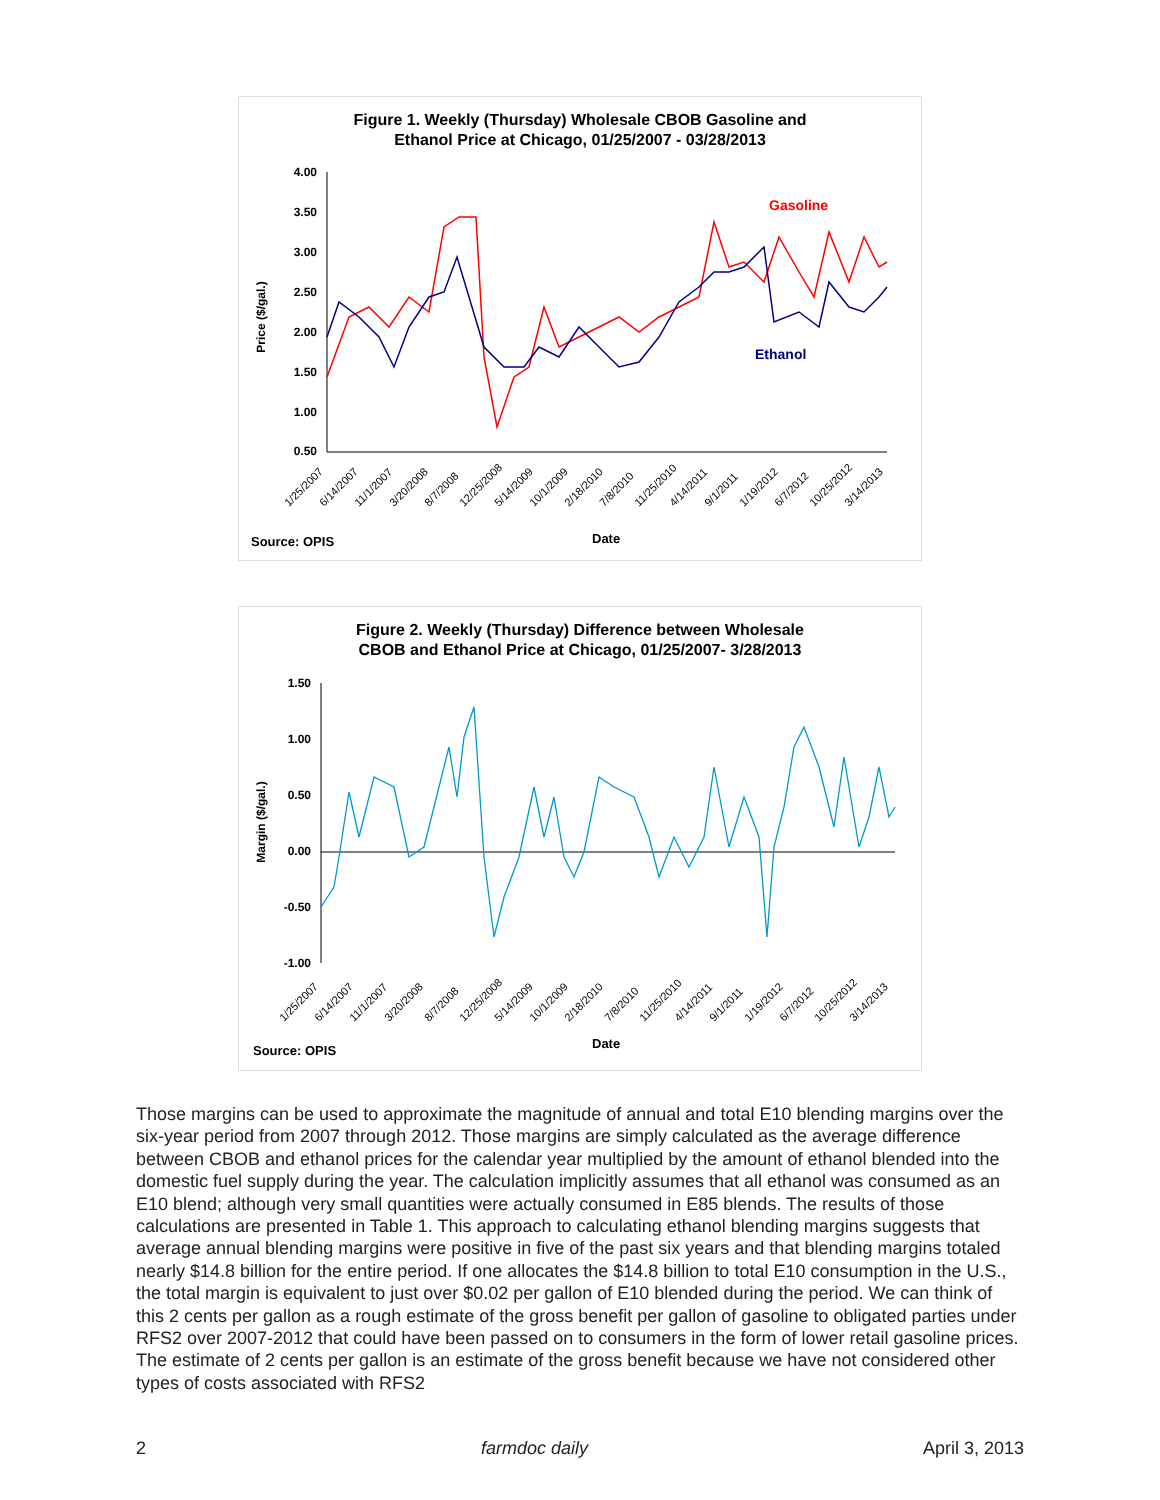Figure 1. Weekly (Thursday) Wholesale CBOB Gasoline and
Ethanol Price at Chicago, 01/25/2007 - 03/28/2013
4.00
3.50
3.00
2.50
2.00
1.50
1.00
0.50
Price ($/gal.)
Gasoline
Ethanol
1/25/2007
6/14/2007
11/1/2007
3/20/2008
8/7/2008
12/25/2008
5/14/2009
10/1/2009
2/18/2010
7/8/2010
11/25/2010
4/14/2011
9/1/2011
1/19/2012
6/7/2012
10/25/2012
3/14/2013
Source: OPIS
Date
Figure 2. Weekly (Thursday) Difference between Wholesale
CBOB and Ethanol Price at Chicago, 01/25/2007- 3/28/2013
1.50
1.00
0.50
0.00
-0.50
-1.00
Margin ($/gal.)
1/25/2007
6/14/2007
11/1/2007
3/20/2008
8/7/2008
12/25/2008
5/14/2009
10/1/2009
2/18/2010
7/8/2010
11/25/2010
4/14/2011
9/1/2011
1/19/2012
6/7/2012
10/25/2012
3/14/2013
Source: OPIS
Date
Those margins can be used to approximate the magnitude of annual and total E10 blending margins over the six-year period from 2007 through 2012. Those margins are simply calculated as the average difference between CBOB and ethanol prices for the calendar year multiplied by the amount of ethanol blended into the domestic fuel supply during the year. The calculation implicitly assumes that all ethanol was consumed as an E10 blend; although very small quantities were actually consumed in E85 blends. The results of those calculations are presented in Table 1. This approach to calculating ethanol blending margins suggests that average annual blending margins were positive in five of the past six years and that blending margins totaled nearly $14.8 billion for the entire period. If one allocates the $14.8 billion to total E10 consumption in the U.S., the total margin is equivalent to just over $0.02 per gallon of E10 blended during the period. We can think of this 2 cents per gallon as a rough estimate of the gross benefit per gallon of gasoline to obligated parties under RFS2 over 2007-2012 that could have been passed on to consumers in the form of lower retail gasoline prices. The estimate of 2 cents per gallon is an estimate of the gross benefit because we have not considered other types of costs associated with RFS2
2 farmdoc daily April 3, 2013